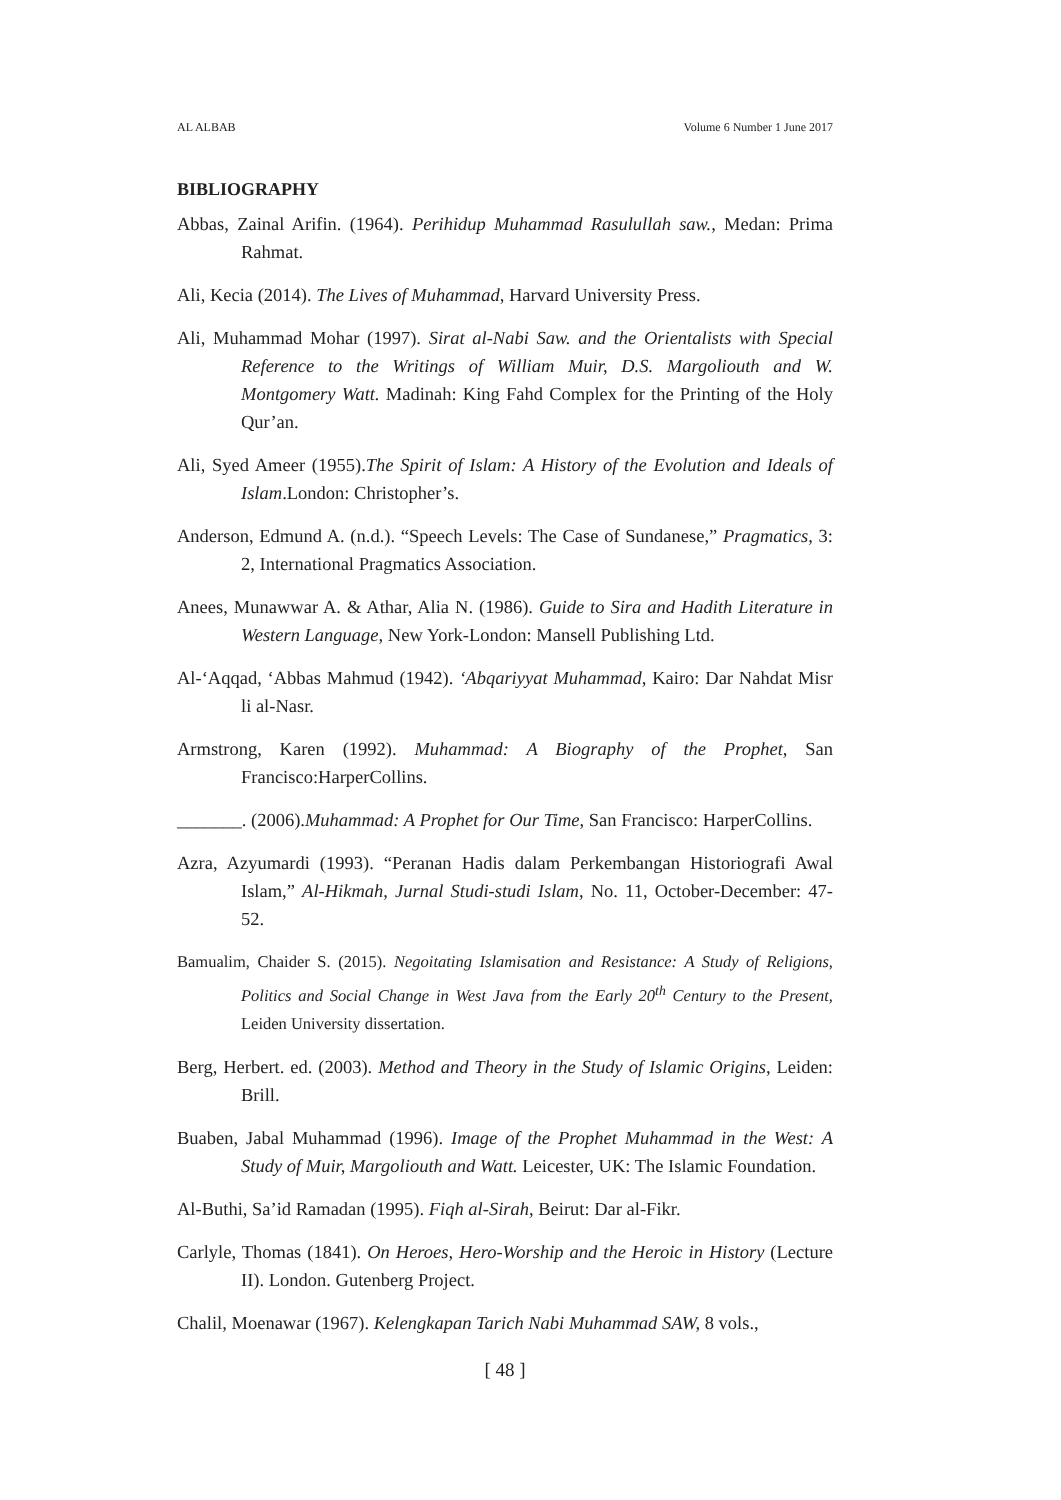AL ALBAB Volume 6 Number 1 June 2017
BIBLIOGRAPHY
Abbas, Zainal Arifin. (1964). Perihidup Muhammad Rasulullah saw., Medan: Prima Rahmat.
Ali, Kecia (2014). The Lives of Muhammad, Harvard University Press.
Ali, Muhammad Mohar (1997). Sirat al-Nabi Saw. and the Orientalists with Special Reference to the Writings of William Muir, D.S. Margoliouth and W. Montgomery Watt. Madinah: King Fahd Complex for the Printing of the Holy Qur’an.
Ali, Syed Ameer (1955).The Spirit of Islam: A History of the Evolution and Ideals of Islam.London: Christopher’s.
Anderson, Edmund A. (n.d.). “Speech Levels: The Case of Sundanese,” Pragmatics, 3: 2, International Pragmatics Association.
Anees, Munawwar A. & Athar, Alia N. (1986). Guide to Sira and Hadith Literature in Western Language, New York-London: Mansell Publishing Ltd.
Al-‘Aqqad, ‘Abbas Mahmud (1942). ‘Abqariyyat Muhammad, Kairo: Dar Nahdat Misr li al-Nasr.
Armstrong, Karen (1992). Muhammad: A Biography of the Prophet, San Francisco:HarperCollins.
_______. (2006).Muhammad: A Prophet for Our Time, San Francisco: HarperCollins.
Azra, Azyumardi (1993). “Peranan Hadis dalam Perkembangan Historiografi Awal Islam,” Al-Hikmah, Jurnal Studi-studi Islam, No. 11, October-December: 47-52.
Bamualim, Chaider S. (2015). Negoitating Islamisation and Resistance: A Study of Religions, Politics and Social Change in West Java from the Early 20<sup>th</sup> Century to the Present, Leiden University dissertation.
Berg, Herbert. ed. (2003). Method and Theory in the Study of Islamic Origins, Leiden: Brill.
Buaben, Jabal Muhammad (1996). Image of the Prophet Muhammad in the West: A Study of Muir, Margoliouth and Watt. Leicester, UK: The Islamic Foundation.
Al-Buthi, Sa’id Ramadan (1995). Fiqh al-Sirah, Beirut: Dar al-Fikr.
Carlyle, Thomas (1841). On Heroes, Hero-Worship and the Heroic in History (Lecture II). London. Gutenberg Project.
Chalil, Moenawar (1967). Kelengkapan Tarich Nabi Muhammad SAW, 8 vols.,
[ 48 ]